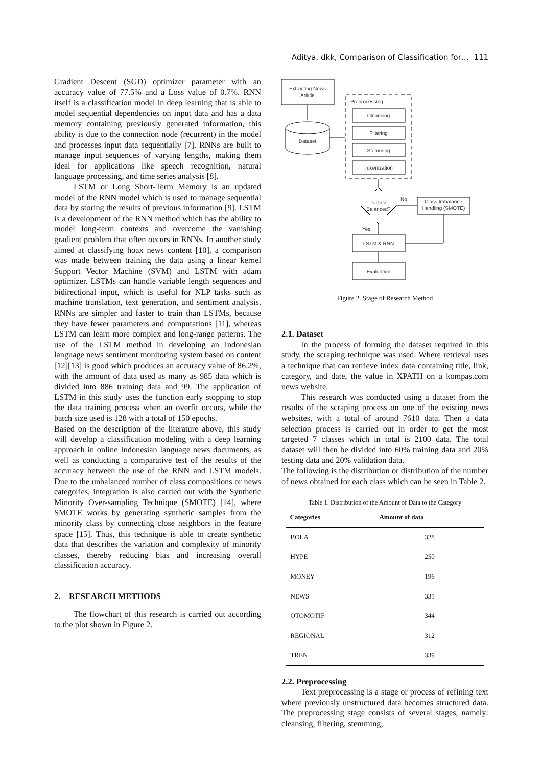Aditya, dkk, Comparison of Classification for… 111
Gradient Descent (SGD) optimizer parameter with an accuracy value of 77.5% and a Loss value of 0.7%. RNN itself is a classification model in deep learning that is able to model sequential dependencies on input data and has a data memory containing previously generated information, this ability is due to the connection node (recurrent) in the model and processes input data sequentially [7]. RNNs are built to manage input sequences of varying lengths, making them ideal for applications like speech recognition, natural language processing, and time series analysis [8].
LSTM or Long Short-Term Memory is an updated model of the RNN model which is used to manage sequential data by storing the results of previous information [9]. LSTM is a development of the RNN method which has the ability to model long-term contexts and overcome the vanishing gradient problem that often occurs in RNNs. In another study aimed at classifying hoax news content [10], a comparison was made between training the data using a linear kernel Support Vector Machine (SVM) and LSTM with adam optimizer. LSTMs can handle variable length sequences and bidirectional input, which is useful for NLP tasks such as machine translation, text generation, and sentiment analysis. RNNs are simpler and faster to train than LSTMs, because they have fewer parameters and computations [11], whereas LSTM can learn more complex and long-range patterns. The use of the LSTM method in developing an Indonesian language news sentiment monitoring system based on content [12][13] is good which produces an accuracy value of 86.2%, with the amount of data used as many as 985 data which is divided into 886 training data and 99. The application of LSTM in this study uses the function early stopping to stop the data training process when an overfit occurs, while the batch size used is 128 with a total of 150 epochs.
Based on the description of the literature above, this study will develop a classification modeling with a deep learning approach in online Indonesian language news documents, as well as conducting a comparative test of the results of the accuracy between the use of the RNN and LSTM models. Due to the unbalanced number of class compositions or news categories, integration is also carried out with the Synthetic Minority Over-sampling Technique (SMOTE) [14], where SMOTE works by generating synthetic samples from the minority class by connecting close neighbors in the feature space [15]. Thus, this technique is able to create synthetic data that describes the variation and complexity of minority classes, thereby reducing bias and increasing overall classification accuracy.
2. RESEARCH METHODS
The flowchart of this research is carried out according to the plot shown in Figure 2.
Extracting News
Article
Dataset
Preprocessing
Cleansing
Filtering
Stemming
Tokenization
is Data
Balanced?
No
Class Imbalance
Handling (SMOTE)
Yes
LSTM & RNN
Evaluation
Figure 2. Stage of Research Method
2.1. Dataset
In the process of forming the dataset required in this study, the scraping technique was used. Where retrieval uses a technique that can retrieve index data containing title, link, category, and date, the value in XPATH on a kompas.com news website.
This research was conducted using a dataset from the results of the scraping process on one of the existing news websites, with a total of around 7610 data. Then a data selection process is carried out in order to get the most targeted 7 classes which in total is 2100 data. The total dataset will then be divided into 60% training data and 20% testing data and 20% validation data.
The following is the distribution or distribution of the number of news obtained for each class which can be seen in Table 2.
Table 1. Distribution of the Amount of Data to the Category
| Categories | Amount of data |
| --- | --- |
| BOLA | 328 |
| HYPE | 250 |
| MONEY | 196 |
| NEWS | 331 |
| OTOMOTIF | 344 |
| REGIONAL | 312 |
| TREN | 339 |
2.2. Preprocessing
Text preprocessing is a stage or process of refining text where previously unstructured data becomes structured data. The preprocessing stage consists of several stages, namely: cleansing, filtering, stemming,